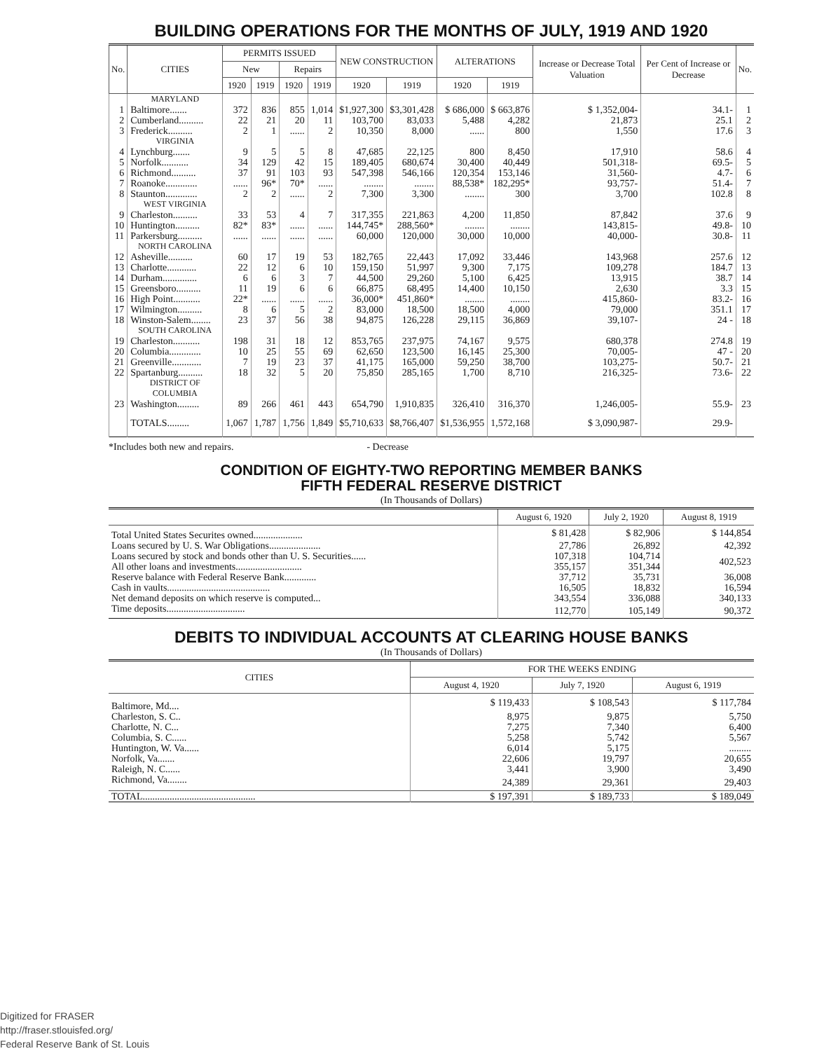BUILDING OPERATIONS FOR THE MONTHS OF JULY, 1919 AND 1920
| No. | CITIES | PERMITS ISSUED | | | | NEW CONSTRUCTION | | ALTERATIONS | | Increase or Decrease Total Valuation | Per Cent of Increase or Decrease | No. |
| --- | --- | --- | --- | --- | --- | --- | --- | --- | --- | --- | --- | --- |
| | | New | | Repairs | | | | | | | | |
| | | 1920 | 1919 | 1920 | 1919 | 1920 | 1919 | 1920 | 1919 | | | |
| | MARYLAND | | | | | | | | | | | |
| 1 | Baltimore....... | 372 | 836 | 855 | 1,014 | $1,927,300 | $3,301,428 | $ 686,000 | $ 663,876 | $ 1,352,004- | 34.1- | 1 |
| 2 | Cumberland.......... | 22 | 21 | 20 | 11 | 103,700 | 83,033 | 5,488 | 4,282 | 21,873 | 25.1 | 2 |
| 3 | Frederick.......... | 2 | 1 | ...... | 2 | 10,350 | 8,000 | ...... | 800 | 1,550 | 17.6 | 3 |
| | VIRGINIA | | | | | | | | | | | |
| 4 | Lynchburg....... | 9 | 5 | 5 | 8 | 47,685 | 22,125 | 800 | 8,450 | 17,910 | 58.6 | 4 |
| 5 | Norfolk........... | 34 | 129 | 42 | 15 | 189,405 | 680,674 | 30,400 | 40,449 | 501,318- | 69.5- | 5 |
| 6 | Richmond.......... | 37 | 91 | 103 | 93 | 547,398 | 546,166 | 120,354 | 153,146 | 31,560- | 4.7- | 6 |
| 7 | Roanoke............. | ...... | 96* | 70* | ...... | ........ | ........ | 88,538* | 182,295* | 93,757- | 51.4- | 7 |
| 8 | Staunton............. | 2 | 2 | ...... | 2 | 7,300 | 3,300 | ........ | 300 | 3,700 | 102.8 | 8 |
| | WEST VIRGINIA | | | | | | | | | | | |
| 9 | Charleston.......... | 33 | 53 | 4 | 7 | 317,355 | 221,863 | 4,200 | 11,850 | 87,842 | 37.6 | 9 |
| 10 | Huntington.......... | 82* | 83* | ...... | ...... | 144,745* | 288,560* | ........ | ........ | 143,815- | 49.8- | 10 |
| 11 | Parkersburg.......... | ...... | ...... | ...... | ...... | 60,000 | 120,000 | 30,000 | 10,000 | 40,000- | 30.8- | 11 |
| | NORTH CAROLINA | | | | | | | | | | | |
| 12 | Asheville.......... | 60 | 17 | 19 | 53 | 182,765 | 22,443 | 17,092 | 33,446 | 143,968 | 257.6 | 12 |
| 13 | Charlotte............ | 22 | 12 | 6 | 10 | 159,150 | 51,997 | 9,300 | 7,175 | 109,278 | 184.7 | 13 |
| 14 | Durham.............. | 6 | 6 | 3 | 7 | 44,500 | 29,260 | 5,100 | 6,425 | 13,915 | 38.7 | 14 |
| 15 | Greensboro.......... | 11 | 19 | 6 | 6 | 66,875 | 68,495 | 14,400 | 10,150 | 2,630 | 3.3 | 15 |
| 16 | High Point........... | 22* | ...... | ...... | ...... | 36,000* | 451,860* | ........ | ........ | 415,860- | 83.2- | 16 |
| 17 | Wilmington.......... | 8 | 6 | 5 | 2 | 83,000 | 18,500 | 18,500 | 4,000 | 79,000 | 351.1 | 17 |
| 18 | Winston-Salem........ | 23 | 37 | 56 | 38 | 94,875 | 126,228 | 29,115 | 36,869 | 39,107- | 24 - | 18 |
| | SOUTH CAROLINA | | | | | | | | | | | |
| 19 | Charleston........... | 198 | 31 | 18 | 12 | 853,765 | 237,975 | 74,167 | 9,575 | 680,378 | 274.8 | 19 |
| 20 | Columbia............. | 10 | 25 | 55 | 69 | 62,650 | 123,500 | 16,145 | 25,300 | 70,005- | 47 - | 20 |
| 21 | Greenville............ | 7 | 19 | 23 | 37 | 41,175 | 165,000 | 59,250 | 38,700 | 103,275- | 50.7- | 21 |
| 22 | Spartanburg.......... | 18 | 32 | 5 | 20 | 75,850 | 285,165 | 1,700 | 8,710 | 216,325- | 73.6- | 22 |
| | DISTRICT OF COLUMBIA | | | | | | | | | | | |
| 23 | Washington......... | 89 | 266 | 461 | 443 | 654,790 | 1,910,835 | 326,410 | 316,370 | 1,246,005- | 55.9- | 23 |
| | TOTALS......... | 1,067 | 1,787 | 1,756 | 1,849 | $5,710,633 | $8,766,407 | $1,536,955 | 1,572,168 | $ 3,090,987- | 29.9- | |
*Includes both new and repairs. - Decrease
CONDITION OF EIGHTY-TWO REPORTING MEMBER BANKS
FIFTH FEDERAL RESERVE DISTRICT
(In Thousands of Dollars)
| | August 6, 1920 | July 2, 1920 | August 8, 1919 |
| --- | --- | --- | --- |
| Total United States Securites owned.................... | $ 81,428 | $ 82,906 | $ 144,854 |
| Loans secured by U. S. War Obligations..................... | 27,786 | 26,892 | 42,392 |
| Loans secured by stock and bonds other than U. S. Securities...... | 107,318 | 104,714 | 402,523 |
| All other loans and investments........................... | 355,157 | 351,344 | |
| Reserve balance with Federal Reserve Bank............. | 37,712 | 35,731 | 36,008 |
| Cash in vaults.......................................... | 16,505 | 18,832 | 16,594 |
| Net demand deposits on which reserve is computed... | 343,554 | 336,088 | 340,133 |
| Time deposits................................ | 112,770 | 105,149 | 90,372 |
DEBITS TO INDIVIDUAL ACCOUNTS AT CLEARING HOUSE BANKS
(In Thousands of Dollars)
| CITIES | FOR THE WEEKS ENDING | | |
| --- | --- | --- | --- |
| | August 4, 1920 | July 7, 1920 | August 6, 1919 |
| Baltimore, Md.... | $ 119,433 | $ 108,543 | $ 117,784 |
| Charleston, S. C.. | 8,975 | 9,875 | 5,750 |
| Charlotte, N. C... | 7,275 | 7,340 | 6,400 |
| Columbia, S. C...... | 5,258 | 5,742 | 5,567 |
| Huntington, W. Va...... | 6,014 | 5,175 | ......... |
| Norfolk, Va....... | 22,606 | 19,797 | 20,655 |
| Raleigh, N. C...... | 3,441 | 3,900 | 3,490 |
| Richmond, Va........ | 24,389 | 29,361 | 29,403 |
| TOTAL.............................................. | $ 197,391 | $ 189,733 | $ 189,049 |
Digitized for FRASER
http://fraser.stlouisfed.org/
Federal Reserve Bank of St. Louis